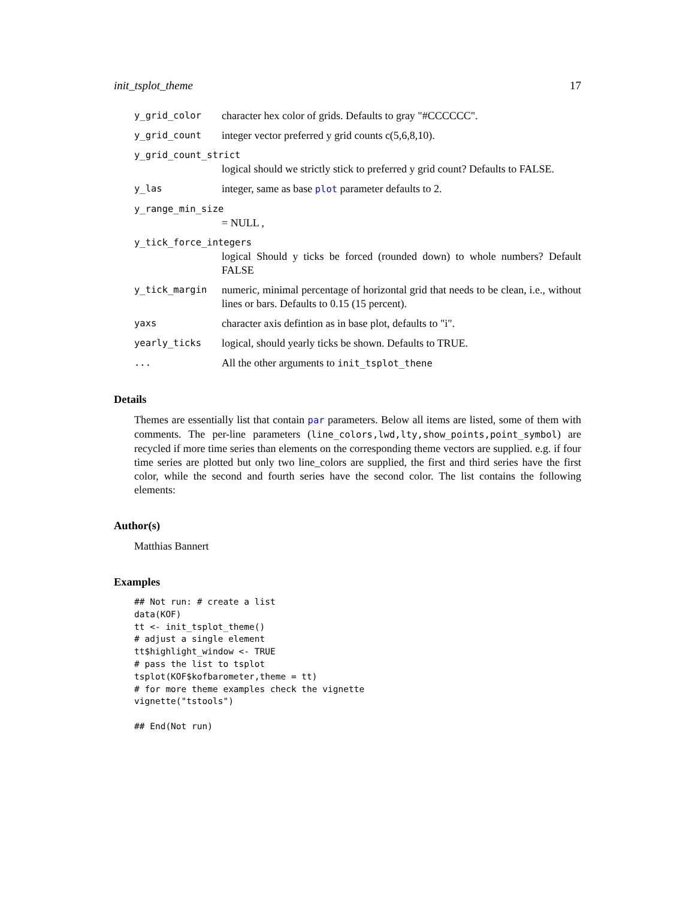init_tsplot_theme 17
y_grid_color character hex color of grids. Defaults to gray "#CCCCCC".
y_grid_count integer vector preferred y grid counts c(5,6,8,10).
y_grid_count_strict
logical should we strictly stick to preferred y grid count? Defaults to FALSE.
y_las integer, same as base plot parameter defaults to 2.
y_range_min_size
= NULL ,
y_tick_force_integers
logical Should y ticks be forced (rounded down) to whole numbers? Default FALSE
y_tick_margin numeric, minimal percentage of horizontal grid that needs to be clean, i.e., without lines or bars. Defaults to 0.15 (15 percent).
yaxs character axis defintion as in base plot, defaults to "i".
yearly_ticks logical, should yearly ticks be shown. Defaults to TRUE.
... All the other arguments to init_tsplot_thene
Details
Themes are essentially list that contain par parameters. Below all items are listed, some of them with comments. The per-line parameters (line_colors,lwd,lty,show_points,point_symbol) are recycled if more time series than elements on the corresponding theme vectors are supplied. e.g. if four time series are plotted but only two line_colors are supplied, the first and third series have the first color, while the second and fourth series have the second color. The list contains the following elements:
Author(s)
Matthias Bannert
Examples
## Not run: # create a list
data(KOF)
tt <- init_tsplot_theme()
# adjust a single element
tt$highlight_window <- TRUE
# pass the list to tsplot
tsplot(KOF$kofbarometer,theme = tt)
# for more theme examples check the vignette
vignette("tstools")

## End(Not run)